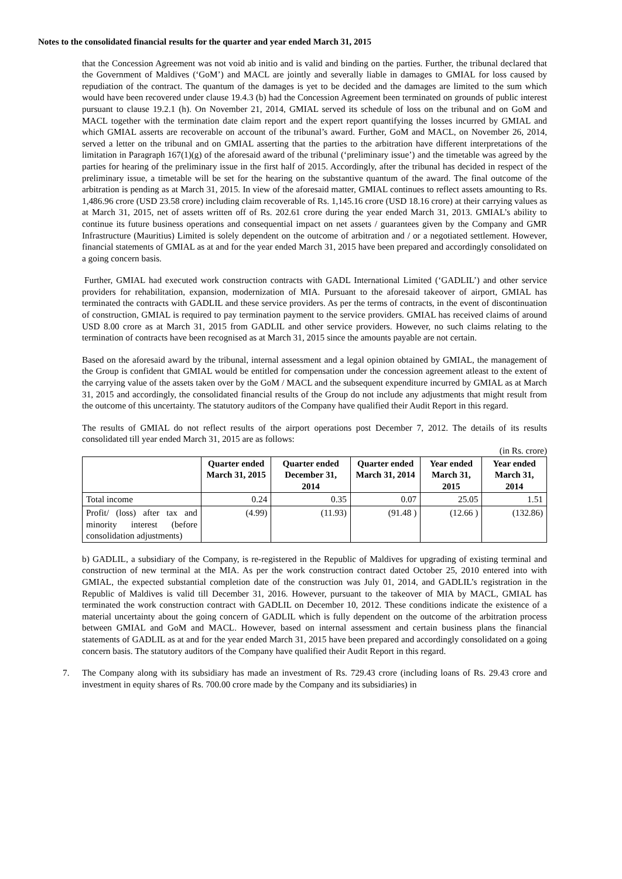Notes to the consolidated financial results for the quarter and year ended March 31, 2015
that the Concession Agreement was not void ab initio and is valid and binding on the parties. Further, the tribunal declared that the Government of Maldives (‘GoM’) and MACL are jointly and severally liable in damages to GMIAL for loss caused by repudiation of the contract. The quantum of the damages is yet to be decided and the damages are limited to the sum which would have been recovered under clause 19.4.3 (b) had the Concession Agreement been terminated on grounds of public interest pursuant to clause 19.2.1 (h). On November 21, 2014, GMIAL served its schedule of loss on the tribunal and on GoM and MACL together with the termination date claim report and the expert report quantifying the losses incurred by GMIAL and which GMIAL asserts are recoverable on account of the tribunal’s award. Further, GoM and MACL, on November 26, 2014, served a letter on the tribunal and on GMIAL asserting that the parties to the arbitration have different interpretations of the limitation in Paragraph 167(1)(g) of the aforesaid award of the tribunal (‘preliminary issue’) and the timetable was agreed by the parties for hearing of the preliminary issue in the first half of 2015. Accordingly, after the tribunal has decided in respect of the preliminary issue, a timetable will be set for the hearing on the substantive quantum of the award. The final outcome of the arbitration is pending as at March 31, 2015. In view of the aforesaid matter, GMIAL continues to reflect assets amounting to Rs. 1,486.96 crore (USD 23.58 crore) including claim recoverable of Rs. 1,145.16 crore (USD 18.16 crore) at their carrying values as at March 31, 2015, net of assets written off of Rs. 202.61 crore during the year ended March 31, 2013. GMIAL’s ability to continue its future business operations and consequential impact on net assets / guarantees given by the Company and GMR Infrastructure (Mauritius) Limited is solely dependent on the outcome of arbitration and / or a negotiated settlement. However, financial statements of GMIAL as at and for the year ended March 31, 2015 have been prepared and accordingly consolidated on a going concern basis.
Further, GMIAL had executed work construction contracts with GADL International Limited (‘GADLIL’) and other service providers for rehabilitation, expansion, modernization of MIA. Pursuant to the aforesaid takeover of airport, GMIAL has terminated the contracts with GADLIL and these service providers. As per the terms of contracts, in the event of discontinuation of construction, GMIAL is required to pay termination payment to the service providers. GMIAL has received claims of around USD 8.00 crore as at March 31, 2015 from GADLIL and other service providers. However, no such claims relating to the termination of contracts have been recognised as at March 31, 2015 since the amounts payable are not certain.
Based on the aforesaid award by the tribunal, internal assessment and a legal opinion obtained by GMIAL, the management of the Group is confident that GMIAL would be entitled for compensation under the concession agreement atleast to the extent of the carrying value of the assets taken over by the GoM / MACL and the subsequent expenditure incurred by GMIAL as at March 31, 2015 and accordingly, the consolidated financial results of the Group do not include any adjustments that might result from the outcome of this uncertainty. The statutory auditors of the Company have qualified their Audit Report in this regard.
The results of GMIAL do not reflect results of the airport operations post December 7, 2012. The details of its results consolidated till year ended March 31, 2015 are as follows:
(in Rs. crore)
| | Quarter ended March 31, 2015 | Quarter ended December 31, 2014 | Quarter ended March 31, 2014 | Year ended March 31, 2015 | Year ended March 31, 2014 |
| --- | --- | --- | --- | --- | --- |
| Total income | 0.24 | 0.35 | 0.07 | 25.05 | 1.51 |
| Profit/ (loss) after tax and minority interest (before consolidation adjustments) | (4.99) | (11.93) | (91.48 ) | (12.66 ) | (132.86) |
b) GADLIL, a subsidiary of the Company, is re-registered in the Republic of Maldives for upgrading of existing terminal and construction of new terminal at the MIA. As per the work construction contract dated October 25, 2010 entered into with GMIAL, the expected substantial completion date of the construction was July 01, 2014, and GADLIL’s registration in the Republic of Maldives is valid till December 31, 2016. However, pursuant to the takeover of MIA by MACL, GMIAL has terminated the work construction contract with GADLIL on December 10, 2012. These conditions indicate the existence of a material uncertainty about the going concern of GADLIL which is fully dependent on the outcome of the arbitration process between GMIAL and GoM and MACL. However, based on internal assessment and certain business plans the financial statements of GADLIL as at and for the year ended March 31, 2015 have been prepared and accordingly consolidated on a going concern basis. The statutory auditors of the Company have qualified their Audit Report in this regard.
7. The Company along with its subsidiary has made an investment of Rs. 729.43 crore (including loans of Rs. 29.43 crore and investment in equity shares of Rs. 700.00 crore made by the Company and its subsidiaries) in